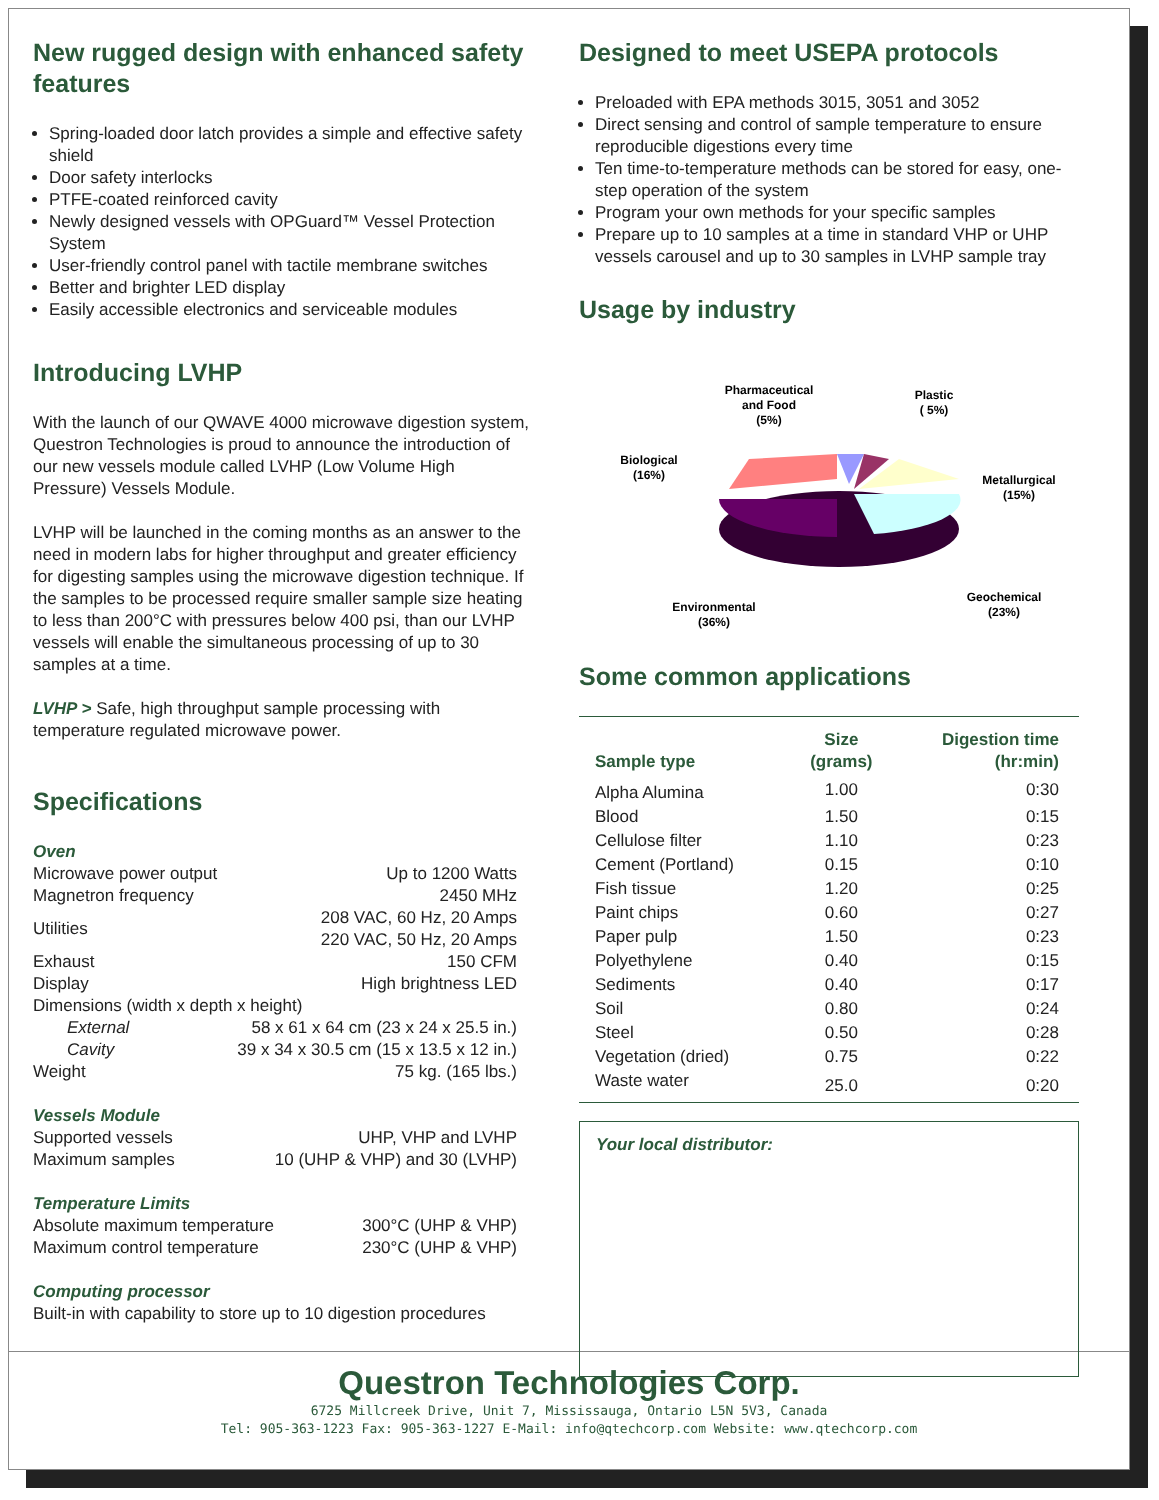New rugged design with enhanced safety features
Spring-loaded door latch provides a simple and effective safety shield
Door safety interlocks
PTFE-coated reinforced cavity
Newly designed vessels with OPGuard™ Vessel Protection System
User-friendly control panel with tactile membrane switches
Better and brighter LED display
Easily accessible electronics and serviceable modules
Introducing LVHP
With the launch of our QWAVE 4000 microwave digestion system, Questron Technologies is proud to announce the introduction of our new vessels module called LVHP (Low Volume High Pressure) Vessels Module.
LVHP will be launched in the coming months as an answer to the need in modern labs for higher throughput and greater efficiency for digesting samples using the microwave digestion technique. If the samples to be processed require smaller sample size heating to less than 200°C with pressures below 400 psi, than our LVHP vessels will enable the simultaneous processing of up to 30 samples at a time.
LVHP > Safe, high throughput sample processing with temperature regulated microwave power.
Specifications
Oven
| Microwave power output | Up to 1200 Watts |
| Magnetron frequency | 2450 MHz |
| Utilities | 208 VAC, 60 Hz, 20 Amps 220 VAC, 50 Hz, 20 Amps |
| Exhaust | 150 CFM |
| Display | High brightness LED |
| Dimensions (width x depth x height) | |
| External | 58 x 61 x 64 cm (23 x 24 x 25.5 in.) |
| Cavity | 39 x 34 x 30.5 cm (15 x 13.5 x 12 in.) |
| Weight | 75 kg. (165 lbs.) |
Vessels Module
| Supported vessels | UHP, VHP and LVHP |
| Maximum samples | 10 (UHP & VHP) and 30 (LVHP) |
Temperature Limits
| Absolute maximum temperature | 300°C (UHP & VHP) |
| Maximum control temperature | 230°C (UHP & VHP) |
Computing processor
Built-in with capability to store up to 10 digestion procedures
Designed to meet USEPA protocols
Preloaded with EPA methods 3015, 3051 and 3052
Direct sensing and control of sample temperature to ensure reproducible digestions every time
Ten time-to-temperature methods can be stored for easy, one-step operation of the system
Program your own methods for your specific samples
Prepare up to 10 samples at a time in standard VHP or UHP vessels carousel and up to 30 samples in LVHP sample tray
Usage by industry
Pharmaceutical
and Food
(5%)
Plastic
( 5%)
Biological
(16%)
Metallurgical
(15%)
Geochemical
(23%)
Environmental
(36%)
Some common applications
| Sample type | Size (grams) | Digestion time (hr:min) |
| --- | --- | --- |
| Alpha Alumina | 1.00 | 0:30 |
| Blood | 1.50 | 0:15 |
| Cellulose filter | 1.10 | 0:23 |
| Cement (Portland) | 0.15 | 0:10 |
| Fish tissue | 1.20 | 0:25 |
| Paint chips | 0.60 | 0:27 |
| Paper pulp | 1.50 | 0:23 |
| Polyethylene | 0.40 | 0:15 |
| Sediments | 0.40 | 0:17 |
| Soil | 0.80 | 0:24 |
| Steel | 0.50 | 0:28 |
| Vegetation (dried) | 0.75 | 0:22 |
| Waste water | 25.0 | 0:20 |
Your local distributor:
Questron Technologies Corp.
6725 Millcreek Drive, Unit 7, Mississauga, Ontario L5N 5V3, Canada
Tel: 905-363-1223 Fax: 905-363-1227 E-Mail: info@qtechcorp.com Website: www.qtechcorp.com